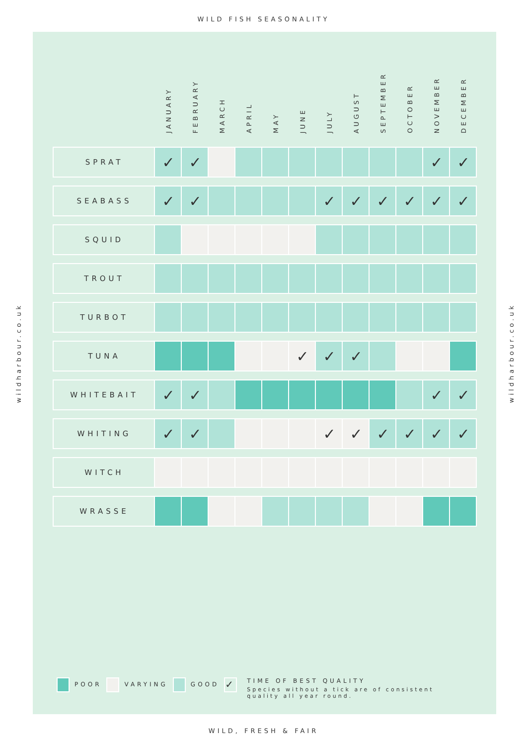WILD FISH SEASONALITY
wildharbour.co.uk
wildharbour.co.uk
| | JANUARY | FEBRUARY | MARCH | APRIL | MAY | JUNE | JULY | AUGUST | SEPTEMBER | OCTOBER | NOVEMBER | DECEMBER |
| --- | --- | --- | --- | --- | --- | --- | --- | --- | --- | --- | --- | --- |
| SPRAT | ✓ | ✓ | | | | | | | | | ✓ | ✓ |
| SEABASS | ✓ | ✓ | | | | | ✓ | ✓ | ✓ | ✓ | ✓ | ✓ |
| SQUID | | | | | | | | | | | | |
| TROUT | | | | | | | | | | | | |
| TURBOT | | | | | | | | | | | | |
| TUNA | | | | | | ✓ | ✓ | ✓ | | | | |
| WHITEBAIT | ✓ | ✓ | | | | | | | | | ✓ | ✓ |
| WHITING | ✓ | ✓ | | | | | ✓ | ✓ | ✓ | ✓ | ✓ | ✓ |
| WITCH | | | | | | | | | | | | |
| WRASSE | | | | | | | | | | | | |
POOR VARYING GOOD
✓
TIME OF BEST QUALITY
Species without a tick are of consistent
quality all year round.
WILD, FRESH & FAIR